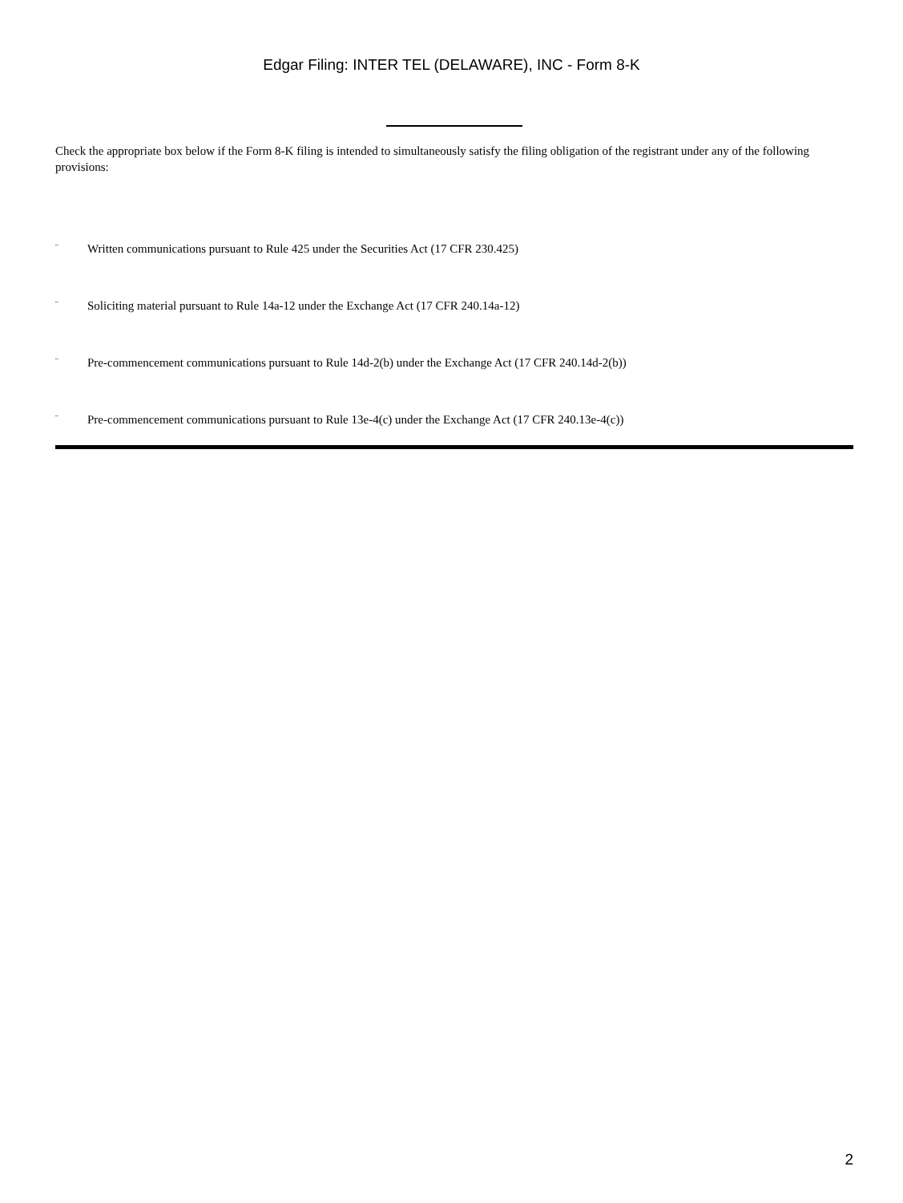Edgar Filing: INTER TEL (DELAWARE), INC - Form 8-K
Check the appropriate box below if the Form 8-K filing is intended to simultaneously satisfy the filing obligation of the registrant under any of the following provisions:
¨ Written communications pursuant to Rule 425 under the Securities Act (17 CFR 230.425)
¨ Soliciting material pursuant to Rule 14a-12 under the Exchange Act (17 CFR 240.14a-12)
¨ Pre-commencement communications pursuant to Rule 14d-2(b) under the Exchange Act (17 CFR 240.14d-2(b))
¨ Pre-commencement communications pursuant to Rule 13e-4(c) under the Exchange Act (17 CFR 240.13e-4(c))
2